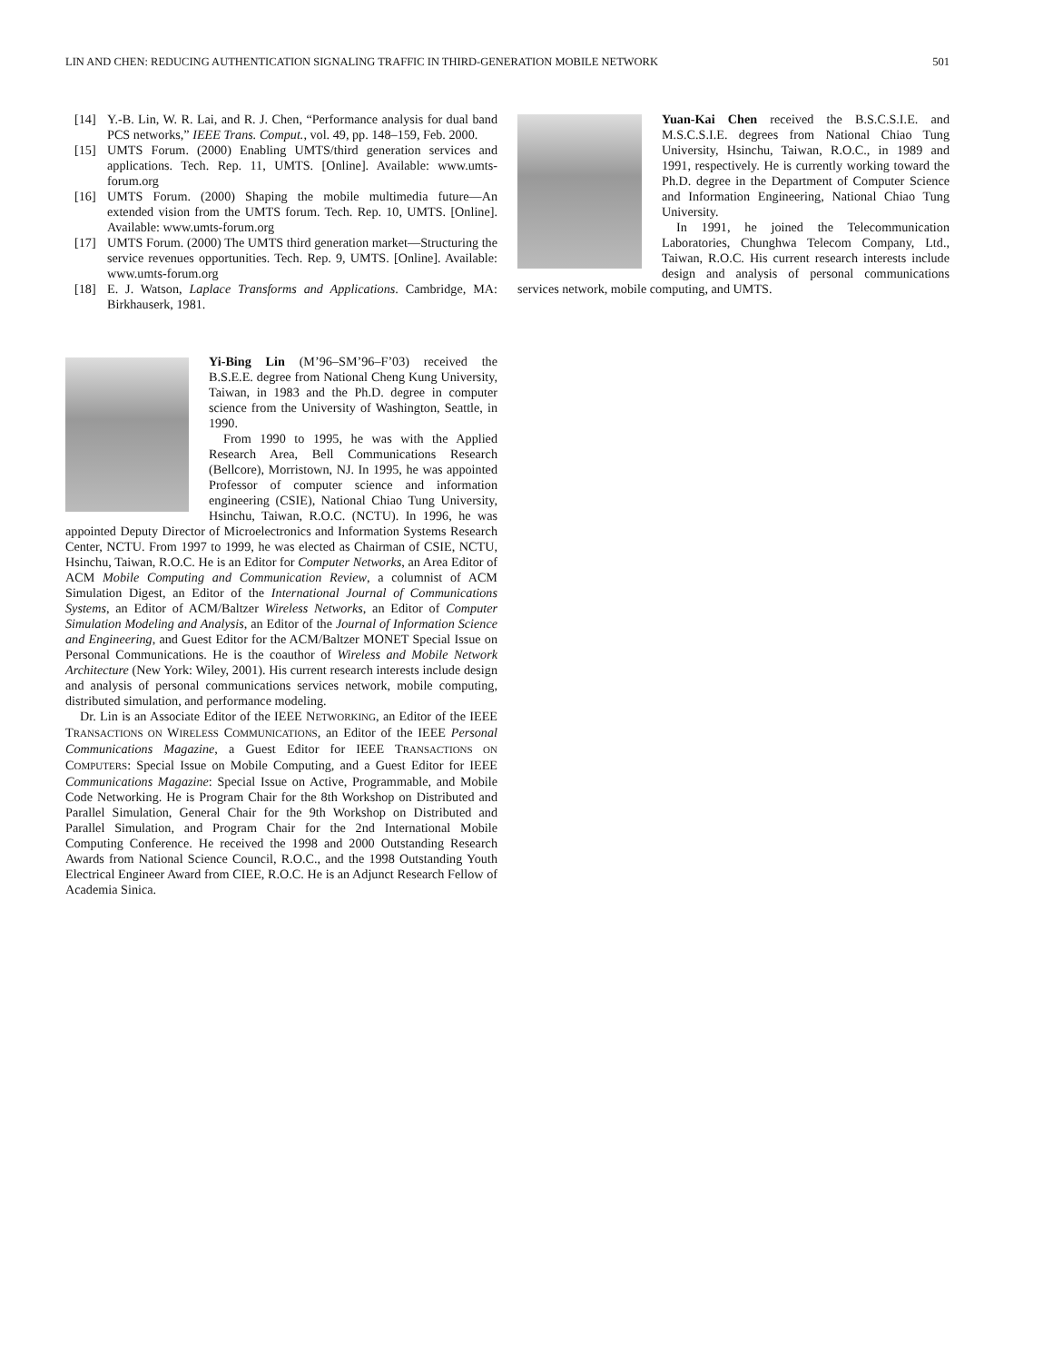LIN AND CHEN: REDUCING AUTHENTICATION SIGNALING TRAFFIC IN THIRD-GENERATION MOBILE NETWORK 501
[14] Y.-B. Lin, W. R. Lai, and R. J. Chen, “Performance analysis for dual band PCS networks,” IEEE Trans. Comput., vol. 49, pp. 148–159, Feb. 2000.
[15] UMTS Forum. (2000) Enabling UMTS/third generation services and applications. Tech. Rep. 11, UMTS. [Online]. Available: www.umts-forum.org
[16] UMTS Forum. (2000) Shaping the mobile multimedia future—An extended vision from the UMTS forum. Tech. Rep. 10, UMTS. [Online]. Available: www.umts-forum.org
[17] UMTS Forum. (2000) The UMTS third generation market—Structuring the service revenues opportunities. Tech. Rep. 9, UMTS. [Online]. Available: www.umts-forum.org
[18] E. J. Watson, Laplace Transforms and Applications. Cambridge, MA: Birkhauserk, 1981.
Yi-Bing Lin (M’96–SM’96–F’03) received the B.S.E.E. degree from National Cheng Kung University, Taiwan, in 1983 and the Ph.D. degree in computer science from the University of Washington, Seattle, in 1990.
From 1990 to 1995, he was with the Applied Research Area, Bell Communications Research (Bellcore), Morristown, NJ. In 1995, he was appointed Professor of computer science and information engineering (CSIE), National Chiao Tung University, Hsinchu, Taiwan, R.O.C. (NCTU). In 1996, he was appointed Deputy Director of Microelectronics and Information Systems Research Center, NCTU. From 1997 to 1999, he was elected as Chairman of CSIE, NCTU, Hsinchu, Taiwan, R.O.C. He is an Editor for Computer Networks, an Area Editor of ACM Mobile Computing and Communication Review, a columnist of ACM Simulation Digest, an Editor of the International Journal of Communications Systems, an Editor of ACM/Baltzer Wireless Networks, an Editor of Computer Simulation Modeling and Analysis, an Editor of the Journal of Information Science and Engineering, and Guest Editor for the ACM/Baltzer MONET Special Issue on Personal Communications. He is the coauthor of Wireless and Mobile Network Architecture (New York: Wiley, 2001). His current research interests include design and analysis of personal communications services network, mobile computing, distributed simulation, and performance modeling.
Dr. Lin is an Associate Editor of the IEEE NETWORKING, an Editor of the IEEE TRANSACTIONS ON WIRELESS COMMUNICATIONS, an Editor of the IEEE Personal Communications Magazine, a Guest Editor for IEEE TRANSACTIONS ON COMPUTERS: Special Issue on Mobile Computing, and a Guest Editor for IEEE Communications Magazine: Special Issue on Active, Programmable, and Mobile Code Networking. He is Program Chair for the 8th Workshop on Distributed and Parallel Simulation, General Chair for the 9th Workshop on Distributed and Parallel Simulation, and Program Chair for the 2nd International Mobile Computing Conference. He received the 1998 and 2000 Outstanding Research Awards from National Science Council, R.O.C., and the 1998 Outstanding Youth Electrical Engineer Award from CIEE, R.O.C. He is an Adjunct Research Fellow of Academia Sinica.
Yuan-Kai Chen received the B.S.C.S.I.E. and M.S.C.S.I.E. degrees from National Chiao Tung University, Hsinchu, Taiwan, R.O.C., in 1989 and 1991, respectively. He is currently working toward the Ph.D. degree in the Department of Computer Science and Information Engineering, National Chiao Tung University.
In 1991, he joined the Telecommunication Laboratories, Chunghwa Telecom Company, Ltd., Taiwan, R.O.C. His current research interests include design and analysis of personal communications services network, mobile computing, and UMTS.